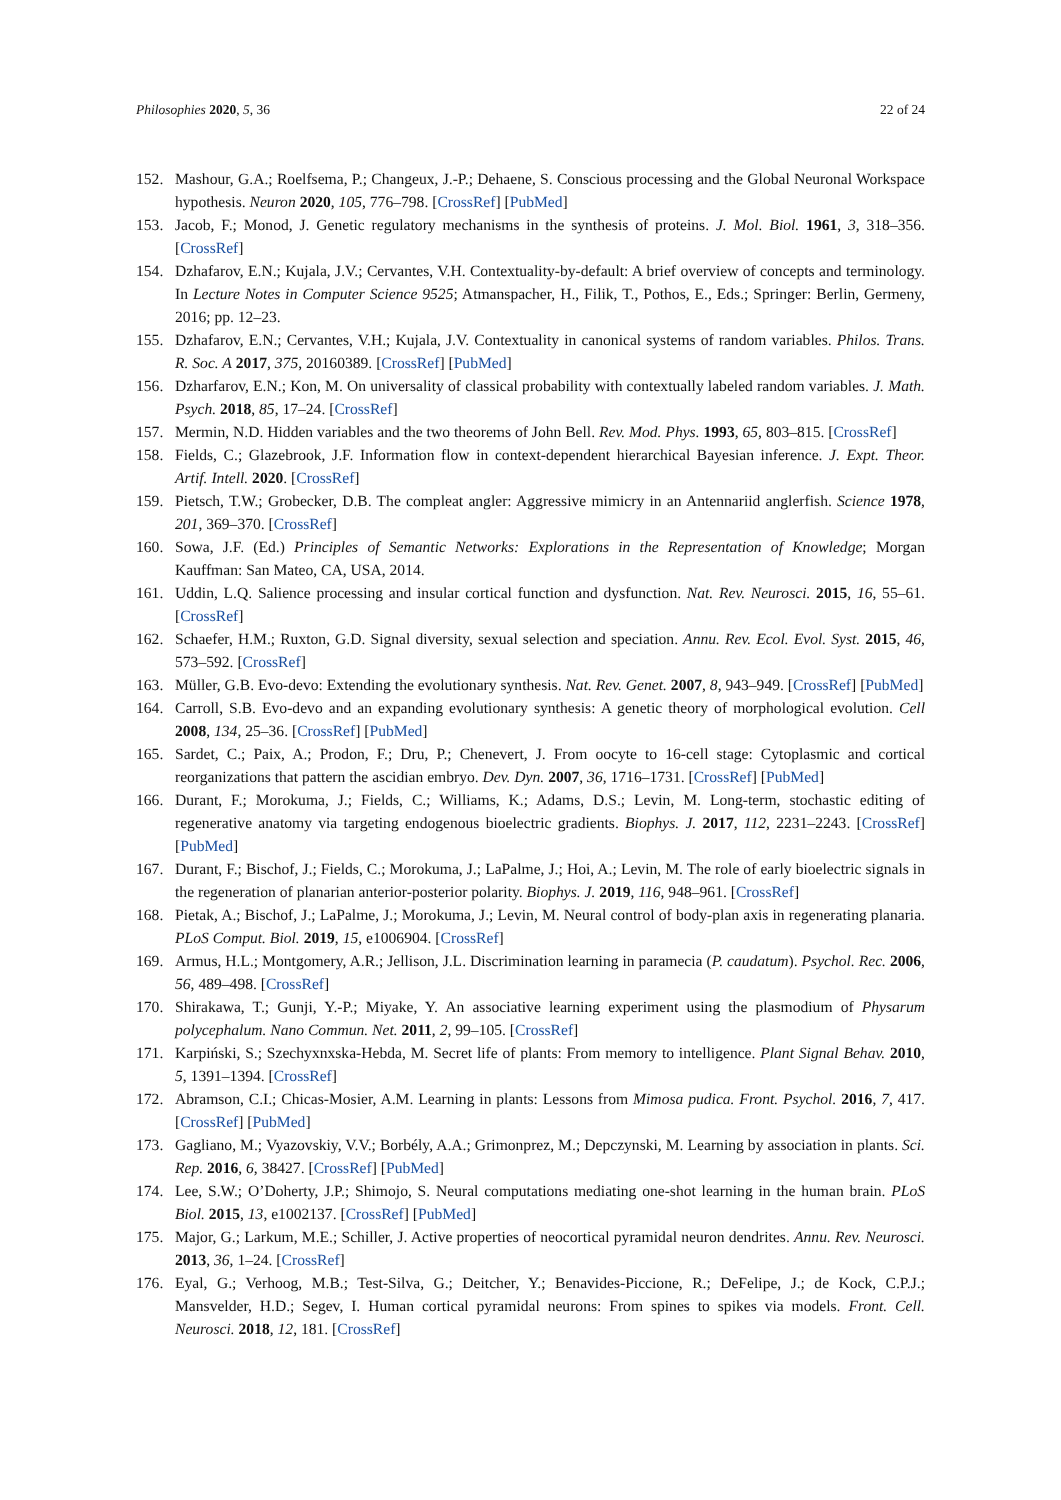Philosophies 2020, 5, 36 22 of 24
152. Mashour, G.A.; Roelfsema, P.; Changeux, J.-P.; Dehaene, S. Conscious processing and the Global Neuronal Workspace hypothesis. Neuron 2020, 105, 776–798. [CrossRef] [PubMed]
153. Jacob, F.; Monod, J. Genetic regulatory mechanisms in the synthesis of proteins. J. Mol. Biol. 1961, 3, 318–356. [CrossRef]
154. Dzhafarov, E.N.; Kujala, J.V.; Cervantes, V.H. Contextuality-by-default: A brief overview of concepts and terminology. In Lecture Notes in Computer Science 9525; Atmanspacher, H., Filik, T., Pothos, E., Eds.; Springer: Berlin, Germeny, 2016; pp. 12–23.
155. Dzhafarov, E.N.; Cervantes, V.H.; Kujala, J.V. Contextuality in canonical systems of random variables. Philos. Trans. R. Soc. A 2017, 375, 20160389. [CrossRef] [PubMed]
156. Dzharfarov, E.N.; Kon, M. On universality of classical probability with contextually labeled random variables. J. Math. Psych. 2018, 85, 17–24. [CrossRef]
157. Mermin, N.D. Hidden variables and the two theorems of John Bell. Rev. Mod. Phys. 1993, 65, 803–815. [CrossRef]
158. Fields, C.; Glazebrook, J.F. Information flow in context-dependent hierarchical Bayesian inference. J. Expt. Theor. Artif. Intell. 2020. [CrossRef]
159. Pietsch, T.W.; Grobecker, D.B. The compleat angler: Aggressive mimicry in an Antennariid anglerfish. Science 1978, 201, 369–370. [CrossRef]
160. Sowa, J.F. (Ed.) Principles of Semantic Networks: Explorations in the Representation of Knowledge; Morgan Kauffman: San Mateo, CA, USA, 2014.
161. Uddin, L.Q. Salience processing and insular cortical function and dysfunction. Nat. Rev. Neurosci. 2015, 16, 55–61. [CrossRef]
162. Schaefer, H.M.; Ruxton, G.D. Signal diversity, sexual selection and speciation. Annu. Rev. Ecol. Evol. Syst. 2015, 46, 573–592. [CrossRef]
163. Müller, G.B. Evo-devo: Extending the evolutionary synthesis. Nat. Rev. Genet. 2007, 8, 943–949. [CrossRef] [PubMed]
164. Carroll, S.B. Evo-devo and an expanding evolutionary synthesis: A genetic theory of morphological evolution. Cell 2008, 134, 25–36. [CrossRef] [PubMed]
165. Sardet, C.; Paix, A.; Prodon, F.; Dru, P.; Chenevert, J. From oocyte to 16-cell stage: Cytoplasmic and cortical reorganizations that pattern the ascidian embryo. Dev. Dyn. 2007, 36, 1716–1731. [CrossRef] [PubMed]
166. Durant, F.; Morokuma, J.; Fields, C.; Williams, K.; Adams, D.S.; Levin, M. Long-term, stochastic editing of regenerative anatomy via targeting endogenous bioelectric gradients. Biophys. J. 2017, 112, 2231–2243. [CrossRef] [PubMed]
167. Durant, F.; Bischof, J.; Fields, C.; Morokuma, J.; LaPalme, J.; Hoi, A.; Levin, M. The role of early bioelectric signals in the regeneration of planarian anterior-posterior polarity. Biophys. J. 2019, 116, 948–961. [CrossRef]
168. Pietak, A.; Bischof, J.; LaPalme, J.; Morokuma, J.; Levin, M. Neural control of body-plan axis in regenerating planaria. PLoS Comput. Biol. 2019, 15, e1006904. [CrossRef]
169. Armus, H.L.; Montgomery, A.R.; Jellison, J.L. Discrimination learning in paramecia (P. caudatum). Psychol. Rec. 2006, 56, 489–498. [CrossRef]
170. Shirakawa, T.; Gunji, Y.-P.; Miyake, Y. An associative learning experiment using the plasmodium of Physarum polycephalum. Nano Commun. Net. 2011, 2, 99–105. [CrossRef]
171. Karpiński, S.; Szechyxnxska-Hebda, M. Secret life of plants: From memory to intelligence. Plant Signal Behav. 2010, 5, 1391–1394. [CrossRef]
172. Abramson, C.I.; Chicas-Mosier, A.M. Learning in plants: Lessons from Mimosa pudica. Front. Psychol. 2016, 7, 417. [CrossRef] [PubMed]
173. Gagliano, M.; Vyazovskiy, V.V.; Borbély, A.A.; Grimonprez, M.; Depczynski, M. Learning by association in plants. Sci. Rep. 2016, 6, 38427. [CrossRef] [PubMed]
174. Lee, S.W.; O’Doherty, J.P.; Shimojo, S. Neural computations mediating one-shot learning in the human brain. PLoS Biol. 2015, 13, e1002137. [CrossRef] [PubMed]
175. Major, G.; Larkum, M.E.; Schiller, J. Active properties of neocortical pyramidal neuron dendrites. Annu. Rev. Neurosci. 2013, 36, 1–24. [CrossRef]
176. Eyal, G.; Verhoog, M.B.; Test-Silva, G.; Deitcher, Y.; Benavides-Piccione, R.; DeFelipe, J.; de Kock, C.P.J.; Mansvelder, H.D.; Segev, I. Human cortical pyramidal neurons: From spines to spikes via models. Front. Cell. Neurosci. 2018, 12, 181. [CrossRef]